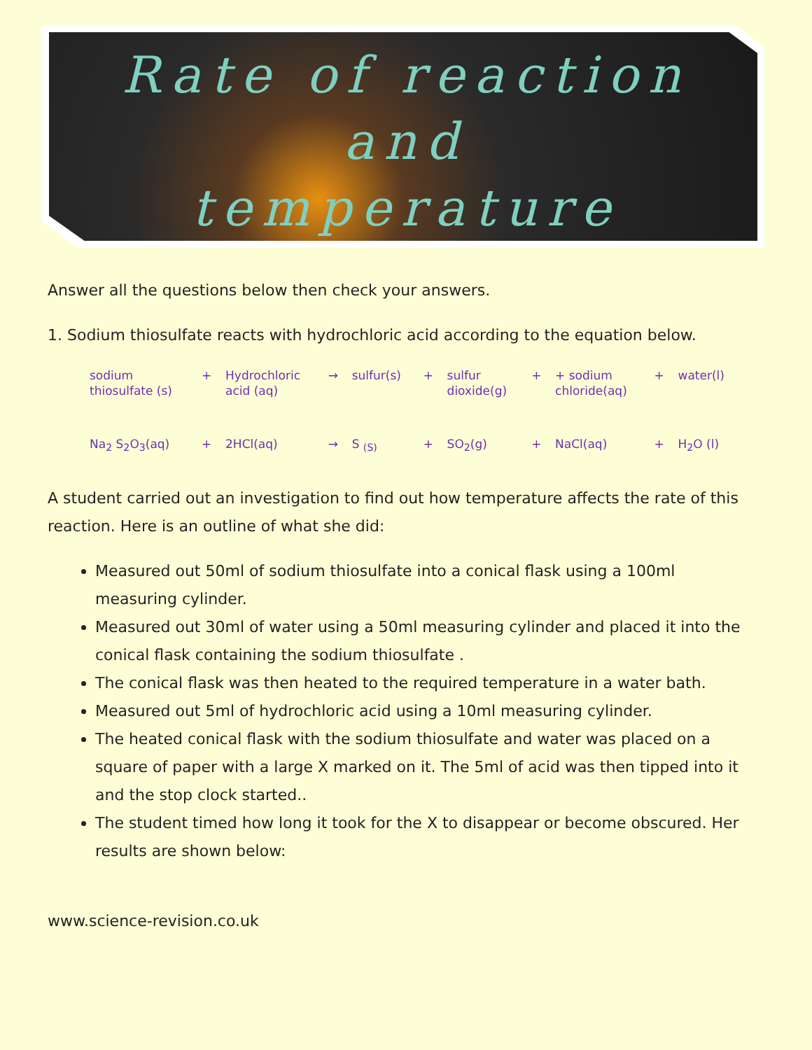Rate of reaction
and
temperature
Answer all the questions below then check your answers.
1. Sodium thiosulfate reacts with hydrochloric acid according to the equation below.
| sodium thiosulfate (s) | + | Hydrochloric acid (aq) | → | sulfur(s) | + | sulfur dioxide(g) | + | + sodium chloride(aq) | + | water(l) |
| Na<sub>2</sub> S<sub>2</sub>O<sub>3</sub>(aq) | + | 2HCl(aq) | → | S <sub>(S)</sub> | + | SO<sub>2</sub>(g) | + | NaCl(aq) | + | H<sub>2</sub>O (l) |
A student carried out an investigation to find out how temperature affects the rate of this reaction. Here is an outline of what she did:
Measured out 50ml of sodium thiosulfate into a conical flask using a 100ml measuring cylinder.
Measured out 30ml of water using a 50ml measuring cylinder and placed it into the conical flask containing the sodium thiosulfate .
The conical flask was then heated to the required temperature in a water bath.
Measured out 5ml of hydrochloric acid using a 10ml measuring cylinder.
The heated conical flask with the sodium thiosulfate and water was placed on a square of paper with a large X marked on it. The 5ml of acid was then tipped into it and the stop clock started..
The student timed how long it took for the X to disappear or become obscured. Her results are shown below:
www.science-revision.co.uk